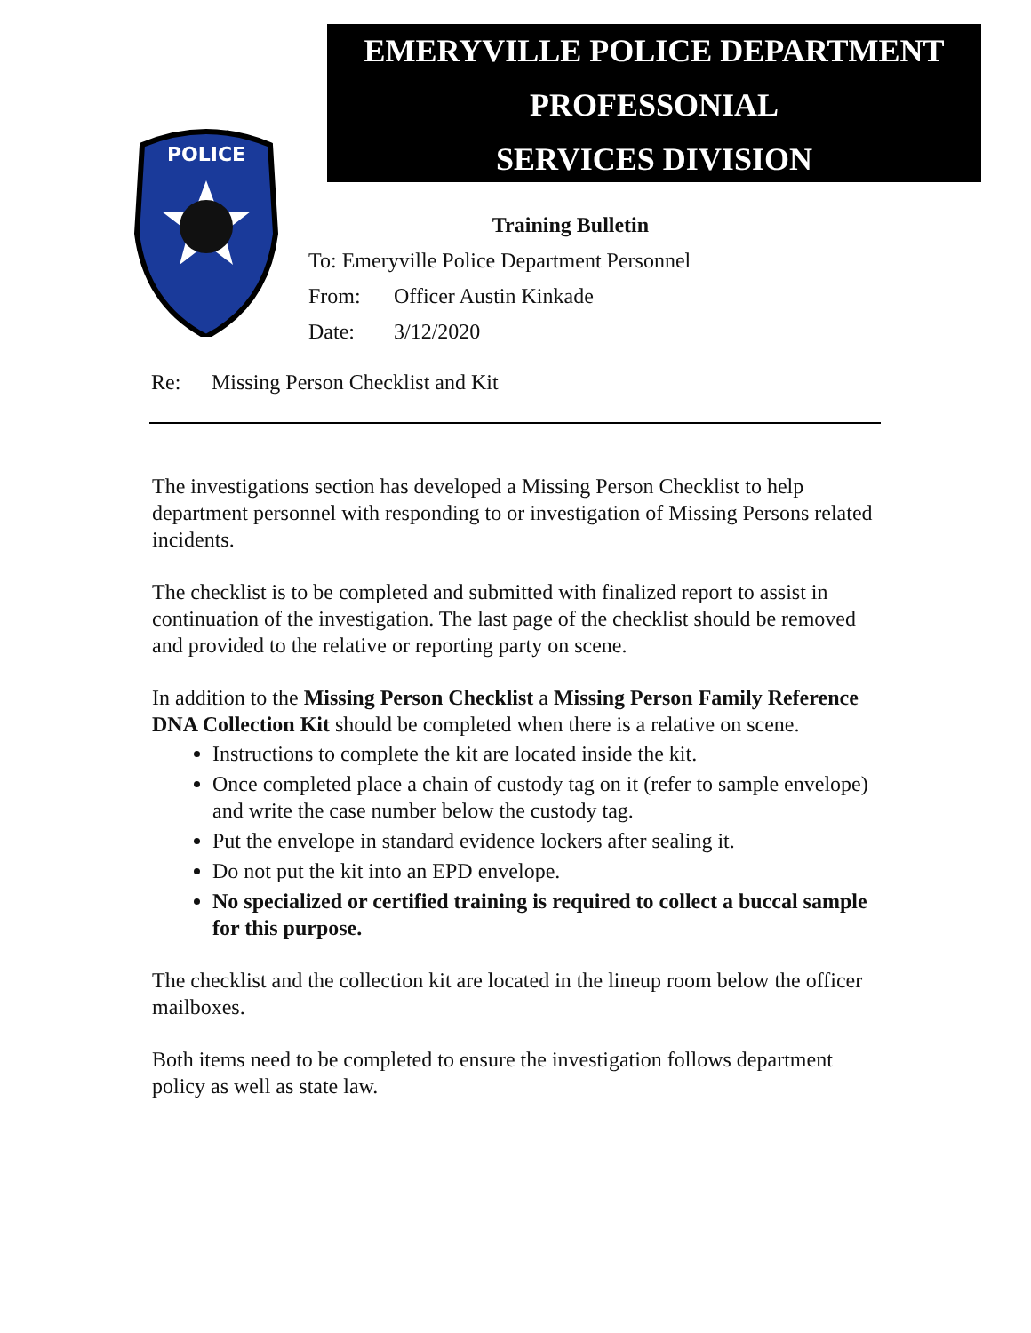EMERYVILLE POLICE DEPARTMENT
PROFESSONIAL
SERVICES DIVISION
POLICE
Training Bulletin
To: Emeryville Police Department Personnel
From: Officer Austin Kinkade
Date: 3/12/2020
Re: Missing Person Checklist and Kit
The investigations section has developed a Missing Person Checklist to help department personnel with responding to or investigation of Missing Persons related incidents.
The checklist is to be completed and submitted with finalized report to assist in continuation of the investigation. The last page of the checklist should be removed and provided to the relative or reporting party on scene.
In addition to the Missing Person Checklist a Missing Person Family Reference DNA Collection Kit should be completed when there is a relative on scene.
Instructions to complete the kit are located inside the kit.
Once completed place a chain of custody tag on it (refer to sample envelope) and write the case number below the custody tag.
Put the envelope in standard evidence lockers after sealing it.
Do not put the kit into an EPD envelope.
No specialized or certified training is required to collect a buccal sample for this purpose.
The checklist and the collection kit are located in the lineup room below the officer mailboxes.
Both items need to be completed to ensure the investigation follows department policy as well as state law.